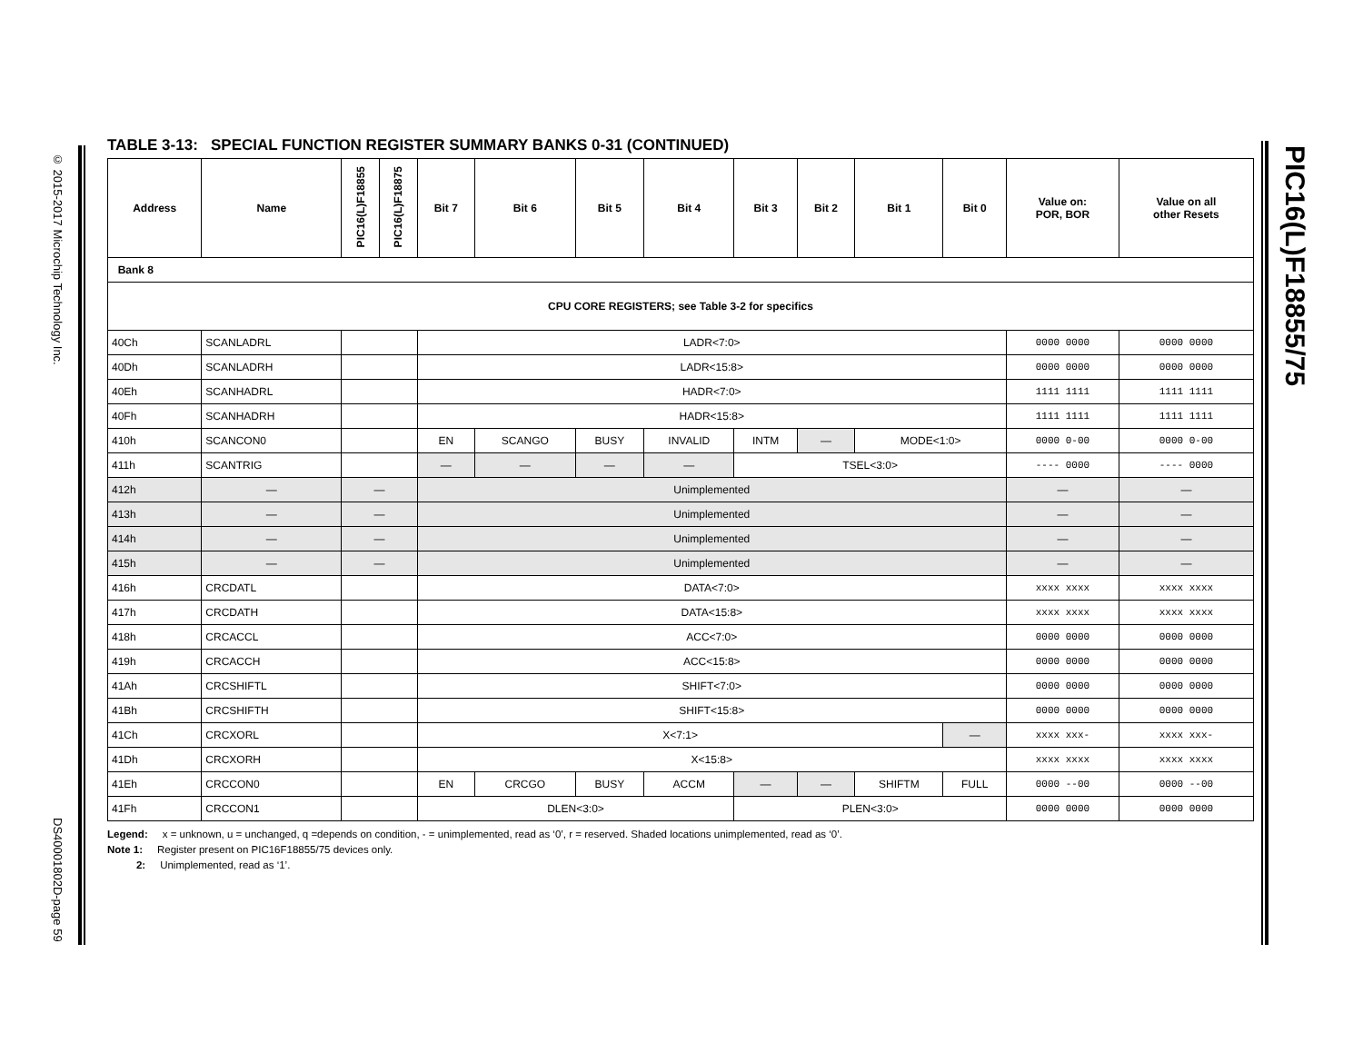© 2015-2017 Microchip Technology Inc.
DS40001802D-page 59
TABLE 3-13: SPECIAL FUNCTION REGISTER SUMMARY BANKS 0-31 (CONTINUED)
| Address | Name | PIC16(L)F18855 | PIC16(L)F18875 | Bit 7 | Bit 6 | Bit 5 | Bit 4 | Bit 3 | Bit 2 | Bit 1 | Bit 0 | Value on: POR, BOR | Value on all other Resets |
| --- | --- | --- | --- | --- | --- | --- | --- | --- | --- | --- | --- | --- | --- |
| Bank 8 | | | | | | | | | | | | | |
| CPU CORE REGISTERS; see Table 3-2 for specifics | | | | | | | | | | | | | |
| 40Ch | SCANLADRL | | | LADR<7:0> | | | | | | | | 0000 0000 | 0000 0000 |
| 40Dh | SCANLADRH | | | LADR<15:8> | | | | | | | | 0000 0000 | 0000 0000 |
| 40Eh | SCANHADRL | | | HADR<7:0> | | | | | | | | 1111 1111 | 1111 1111 |
| 40Fh | SCANHADRH | | | HADR<15:8> | | | | | | | | 1111 1111 | 1111 1111 |
| 410h | SCANCON0 | | | EN | SCANGO | BUSY | INVALID | INTM | — | MODE<1:0> | | 0000 0-00 | 0000 0-00 |
| 411h | SCANTRIG | | | — | — | — | — | TSEL<3:0> | | | | ---- 0000 | ---- 0000 |
| 412h | — | — | | Unimplemented | | | | | | | | — | — |
| 413h | — | — | | Unimplemented | | | | | | | | — | — |
| 414h | — | — | | Unimplemented | | | | | | | | — | — |
| 415h | — | — | | Unimplemented | | | | | | | | — | — |
| 416h | CRCDATL | | | DATA<7:0> | | | | | | | | xxxx xxxx | xxxx xxxx |
| 417h | CRCDATH | | | DATA<15:8> | | | | | | | | xxxx xxxx | xxxx xxxx |
| 418h | CRCACCL | | | ACC<7:0> | | | | | | | | 0000 0000 | 0000 0000 |
| 419h | CRCACCH | | | ACC<15:8> | | | | | | | | 0000 0000 | 0000 0000 |
| 41Ah | CRCSHIFTL | | | SHIFT<7:0> | | | | | | | | 0000 0000 | 0000 0000 |
| 41Bh | CRCSHIFTH | | | SHIFT<15:8> | | | | | | | | 0000 0000 | 0000 0000 |
| 41Ch | CRCXORL | | | X<7:1> | | | | | | | — | xxxx xxx- | xxxx xxx- |
| 41Dh | CRCXORH | | | X<15:8> | | | | | | | | xxxx xxxx | xxxx xxxx |
| 41Eh | CRCCON0 | | | EN | CRCGO | BUSY | ACCM | — | — | SHIFTM | FULL | 0000 --00 | 0000 --00 |
| 41Fh | CRCCON1 | | | DLEN<3:0> | | | | PLEN<3:0> | | | | 0000 0000 | 0000 0000 |
Legend: x = unknown, u = unchanged, q =depends on condition, - = unimplemented, read as ‘0’, r = reserved. Shaded locations unimplemented, read as ‘0’.
Note 1: Register present on PIC16F18855/75 devices only.
2: Unimplemented, read as ‘1’.
PIC16(L)F18855/75